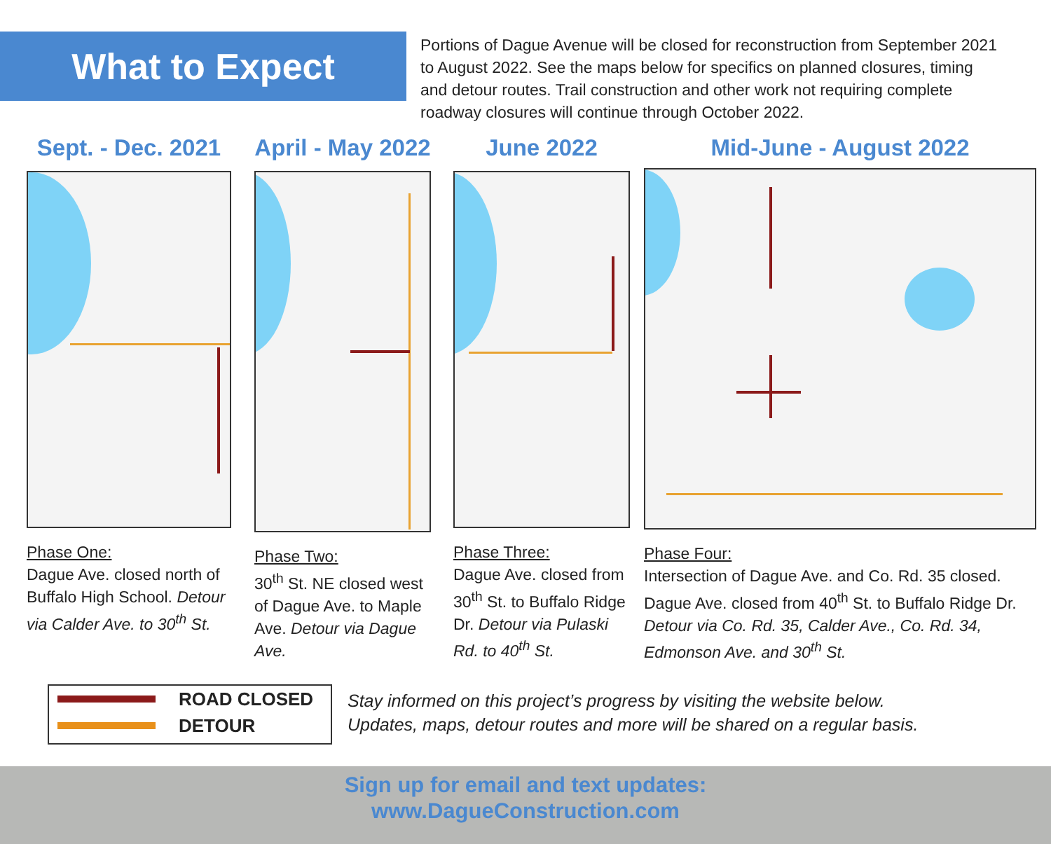What to Expect
Portions of Dague Avenue will be closed for reconstruction from September 2021 to August 2022. See the maps below for specifics on planned closures, timing and detour routes. Trail construction and other work not requiring complete roadway closures will continue through October 2022.
Sept. - Dec. 2021
Phase One:
Dague Ave. closed north of Buffalo High School. Detour via Calder Ave. to 30<sup>th</sup> St.
April - May 2022
Phase Two:
30<sup>th</sup> St. NE closed west of Dague Ave. to Maple Ave. Detour via Dague Ave.
June 2022
Phase Three:
Dague Ave. closed from 30<sup>th</sup> St. to Buffalo Ridge Dr. Detour via Pulaski Rd. to 40<sup>th</sup> St.
Mid-June - August 2022
Phase Four:
Intersection of Dague Ave. and Co. Rd. 35 closed. Dague Ave. closed from 40<sup>th</sup> St. to Buffalo Ridge Dr. Detour via Co. Rd. 35, Calder Ave., Co. Rd. 34, Edmonson Ave. and 30<sup>th</sup> St.
ROAD CLOSED
DETOUR
Stay informed on this project’s progress by visiting the website below.
Updates, maps, detour routes and more will be shared on a regular basis.
Sign up for email and text updates:
www.DagueConstruction.com